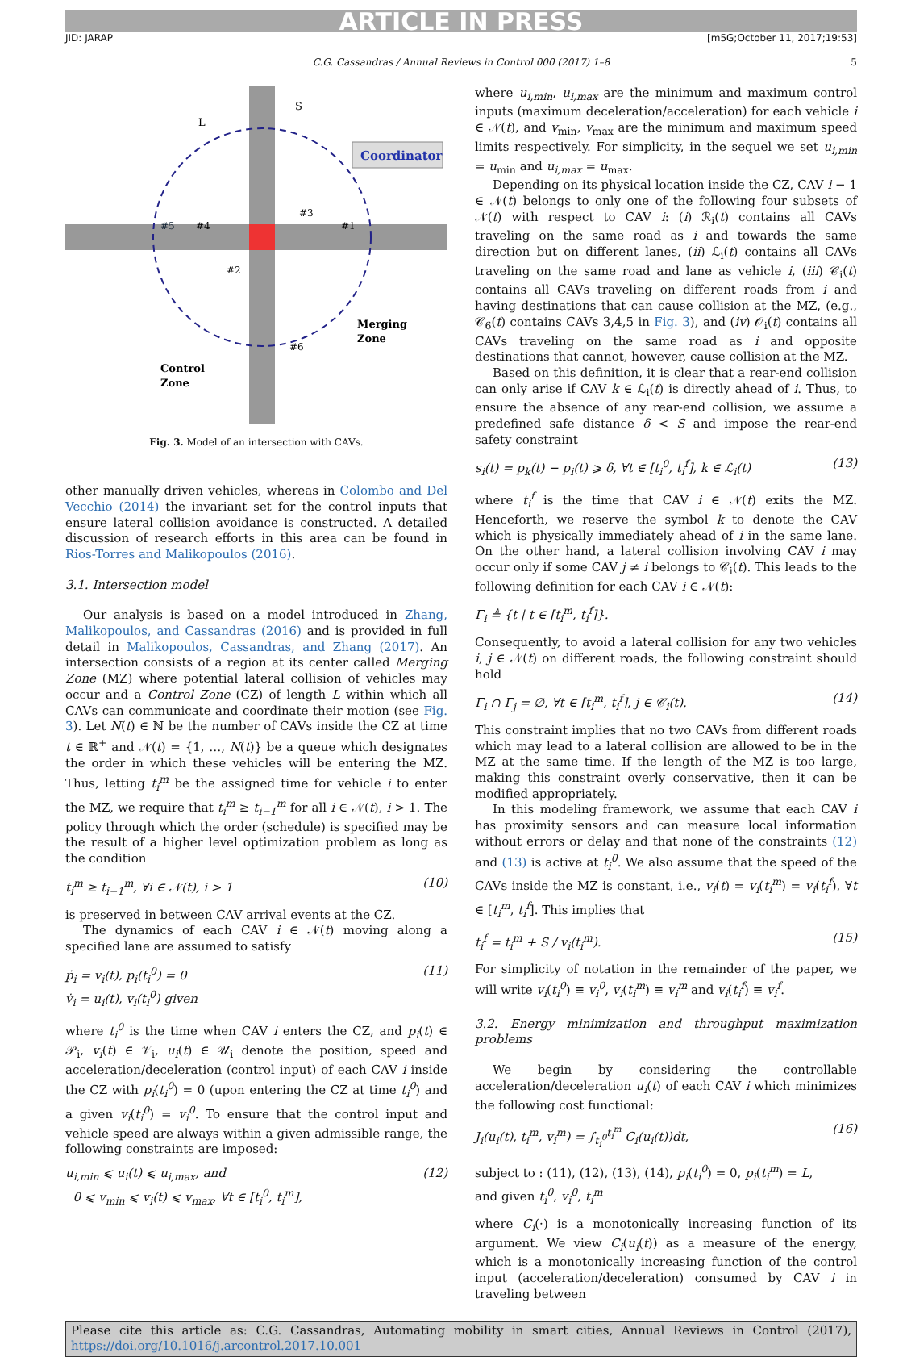ARTICLE IN PRESS
JID: JARAP [m5G;October 11, 2017;19:53]
C.G. Cassandras / Annual Reviews in Control 000 (2017) 1–8 5
Coordinator
S
L
#5
#4
#3
#1
#2
#6
Merging
Zone
Control
Zone
Fig. 3. Model of an intersection with CAVs.
other manually driven vehicles, whereas in Colombo and Del Vecchio (2014) the invariant set for the control inputs that ensure lateral collision avoidance is constructed. A detailed discussion of research efforts in this area can be found in Rios-Torres and Malikopoulos (2016).
3.1. Intersection model
Our analysis is based on a model introduced in Zhang, Malikopoulos, and Cassandras (2016) and is provided in full detail in Malikopoulos, Cassandras, and Zhang (2017). An intersection consists of a region at its center called Merging Zone (MZ) where potential lateral collision of vehicles may occur and a Control Zone (CZ) of length L within which all CAVs can communicate and coordinate their motion (see Fig. 3). Let N(t) ∈ ℕ be the number of CAVs inside the CZ at time t ∈ ℝ<sup>+</sup> and 𝒩(t) = {1, …, N(t)} be a queue which designates the order in which these vehicles will be entering the MZ. Thus, letting t<sub>i</sub><sup>m</sup> be the assigned time for vehicle i to enter the MZ, we require that t<sub>i</sub><sup>m</sup> ≥ t<sub>i−1</sub><sup>m</sup> for all i ∈ 𝒩(t), i > 1. The policy through which the order (schedule) is specified may be the result of a higher level optimization problem as long as the condition
t<sub>i</sub><sup>m</sup> ≥ t<sub>i−1</sub><sup>m</sup>, ∀i ∈ 𝒩(t), i > 1 (10)
is preserved in between CAV arrival events at the CZ.
The dynamics of each CAV i ∈ 𝒩(t) moving along a specified lane are assumed to satisfy
ṗ<sub>i</sub> = v<sub>i</sub>(t), p<sub>i</sub>(t<sub>i</sub><sup>0</sup>) = 0
v̇<sub>i</sub> = u<sub>i</sub>(t), v<sub>i</sub>(t<sub>i</sub><sup>0</sup>) given (11)
where t<sub>i</sub><sup>0</sup> is the time when CAV i enters the CZ, and p<sub>i</sub>(t) ∈ 𝒫<sub>i</sub>, v<sub>i</sub>(t) ∈ 𝒱<sub>i</sub>, u<sub>i</sub>(t) ∈ 𝒰<sub>i</sub> denote the position, speed and acceleration/deceleration (control input) of each CAV i inside the CZ with p<sub>i</sub>(t<sub>i</sub><sup>0</sup>) = 0 (upon entering the CZ at time t<sub>i</sub><sup>0</sup>) and a given v<sub>i</sub>(t<sub>i</sub><sup>0</sup>) = v<sub>i</sub><sup>0</sup>. To ensure that the control input and vehicle speed are always within a given admissible range, the following constraints are imposed:
u<sub>i,min</sub> ⩽ u<sub>i</sub>(t) ⩽ u<sub>i,max</sub>, and
0 ⩽ v<sub>min</sub> ⩽ v<sub>i</sub>(t) ⩽ v<sub>max</sub>, ∀t ∈ [t<sub>i</sub><sup>0</sup>, t<sub>i</sub><sup>m</sup>], (12)
where u<sub>i,min</sub>, u<sub>i,max</sub> are the minimum and maximum control inputs (maximum deceleration/acceleration) for each vehicle i ∈ 𝒩(t), and v<sub>min</sub>, v<sub>max</sub> are the minimum and maximum speed limits respectively. For simplicity, in the sequel we set u<sub>i,min</sub> = u<sub>min</sub> and u<sub>i,max</sub> = u<sub>max</sub>.
Depending on its physical location inside the CZ, CAV i − 1 ∈ 𝒩(t) belongs to only one of the following four subsets of 𝒩(t) with respect to CAV i: (i) ℛ<sub>i</sub>(t) contains all CAVs traveling on the same road as i and towards the same direction but on different lanes, (ii) ℒ<sub>i</sub>(t) contains all CAVs traveling on the same road and lane as vehicle i, (iii) 𝒞<sub>i</sub>(t) contains all CAVs traveling on different roads from i and having destinations that can cause collision at the MZ, (e.g., 𝒞<sub>6</sub>(t) contains CAVs 3,4,5 in Fig. 3), and (iv) 𝒪<sub>i</sub>(t) contains all CAVs traveling on the same road as i and opposite destinations that cannot, however, cause collision at the MZ.
Based on this definition, it is clear that a rear-end collision can only arise if CAV k ∈ ℒ<sub>i</sub>(t) is directly ahead of i. Thus, to ensure the absence of any rear-end collision, we assume a predefined safe distance δ < S and impose the rear-end safety constraint
s<sub>i</sub>(t) = p<sub>k</sub>(t) − p<sub>i</sub>(t) ⩾ δ, ∀t ∈ [t<sub>i</sub><sup>0</sup>, t<sub>i</sub><sup>f</sup>], k ∈ ℒ<sub>i</sub>(t) (13)
where t<sub>i</sub><sup>f</sup> is the time that CAV i ∈ 𝒩(t) exits the MZ. Henceforth, we reserve the symbol k to denote the CAV which is physically immediately ahead of i in the same lane. On the other hand, a lateral collision involving CAV i may occur only if some CAV j ≠ i belongs to 𝒞<sub>i</sub>(t). This leads to the following definition for each CAV i ∈ 𝒩(t):
Γ<sub>i</sub> ≜ {t | t ∈ [t<sub>i</sub><sup>m</sup>, t<sub>i</sub><sup>f</sup>]}.
Consequently, to avoid a lateral collision for any two vehicles i, j ∈ 𝒩(t) on different roads, the following constraint should hold
Γ<sub>i</sub> ∩ Γ<sub>j</sub> = ∅, ∀t ∈ [t<sub>i</sub><sup>m</sup>, t<sub>i</sub><sup>f</sup>], j ∈ 𝒞<sub>i</sub>(t). (14)
This constraint implies that no two CAVs from different roads which may lead to a lateral collision are allowed to be in the MZ at the same time. If the length of the MZ is too large, making this constraint overly conservative, then it can be modified appropriately.
In this modeling framework, we assume that each CAV i has proximity sensors and can measure local information without errors or delay and that none of the constraints (12) and (13) is active at t<sub>i</sub><sup>0</sup>. We also assume that the speed of the CAVs inside the MZ is constant, i.e., v<sub>i</sub>(t) = v<sub>i</sub>(t<sub>i</sub><sup>m</sup>) = v<sub>i</sub>(t<sub>i</sub><sup>f</sup>), ∀t ∈ [t<sub>i</sub><sup>m</sup>, t<sub>i</sub><sup>f</sup>]. This implies that
t<sub>i</sub><sup>f</sup> = t<sub>i</sub><sup>m</sup> + S / v<sub>i</sub>(t<sub>i</sub><sup>m</sup>). (15)
For simplicity of notation in the remainder of the paper, we will write v<sub>i</sub>(t<sub>i</sub><sup>0</sup>) ≡ v<sub>i</sub><sup>0</sup>, v<sub>i</sub>(t<sub>i</sub><sup>m</sup>) ≡ v<sub>i</sub><sup>m</sup> and v<sub>i</sub>(t<sub>i</sub><sup>f</sup>) ≡ v<sub>i</sub><sup>f</sup>.
3.2. Energy minimization and throughput maximization problems
We begin by considering the controllable acceleration/deceleration u<sub>i</sub>(t) of each CAV i which minimizes the following cost functional:
J<sub>i</sub>(u<sub>i</sub>(t), t<sub>i</sub><sup>m</sup>, v<sub>i</sub><sup>m</sup>) = ∫<sub>t<sub>i</sub><sup>0</sup></sub><sup>t<sub>i</sub><sup>m</sup></sup> C<sub>i</sub>(u<sub>i</sub>(t))dt, (16)
subject to : (11), (12), (13), (14), p<sub>i</sub>(t<sub>i</sub><sup>0</sup>) = 0, p<sub>i</sub>(t<sub>i</sub><sup>m</sup>) = L,
and given t<sub>i</sub><sup>0</sup>, v<sub>i</sub><sup>0</sup>, t<sub>i</sub><sup>m</sup>
where C<sub>i</sub>(·) is a monotonically increasing function of its argument. We view C<sub>i</sub>(u<sub>i</sub>(t)) as a measure of the energy, which is a monotonically increasing function of the control input (acceleration/deceleration) consumed by CAV i in traveling between
Please cite this article as: C.G. Cassandras, Automating mobility in smart cities, Annual Reviews in Control (2017), https://doi.org/10.1016/j.arcontrol.2017.10.001